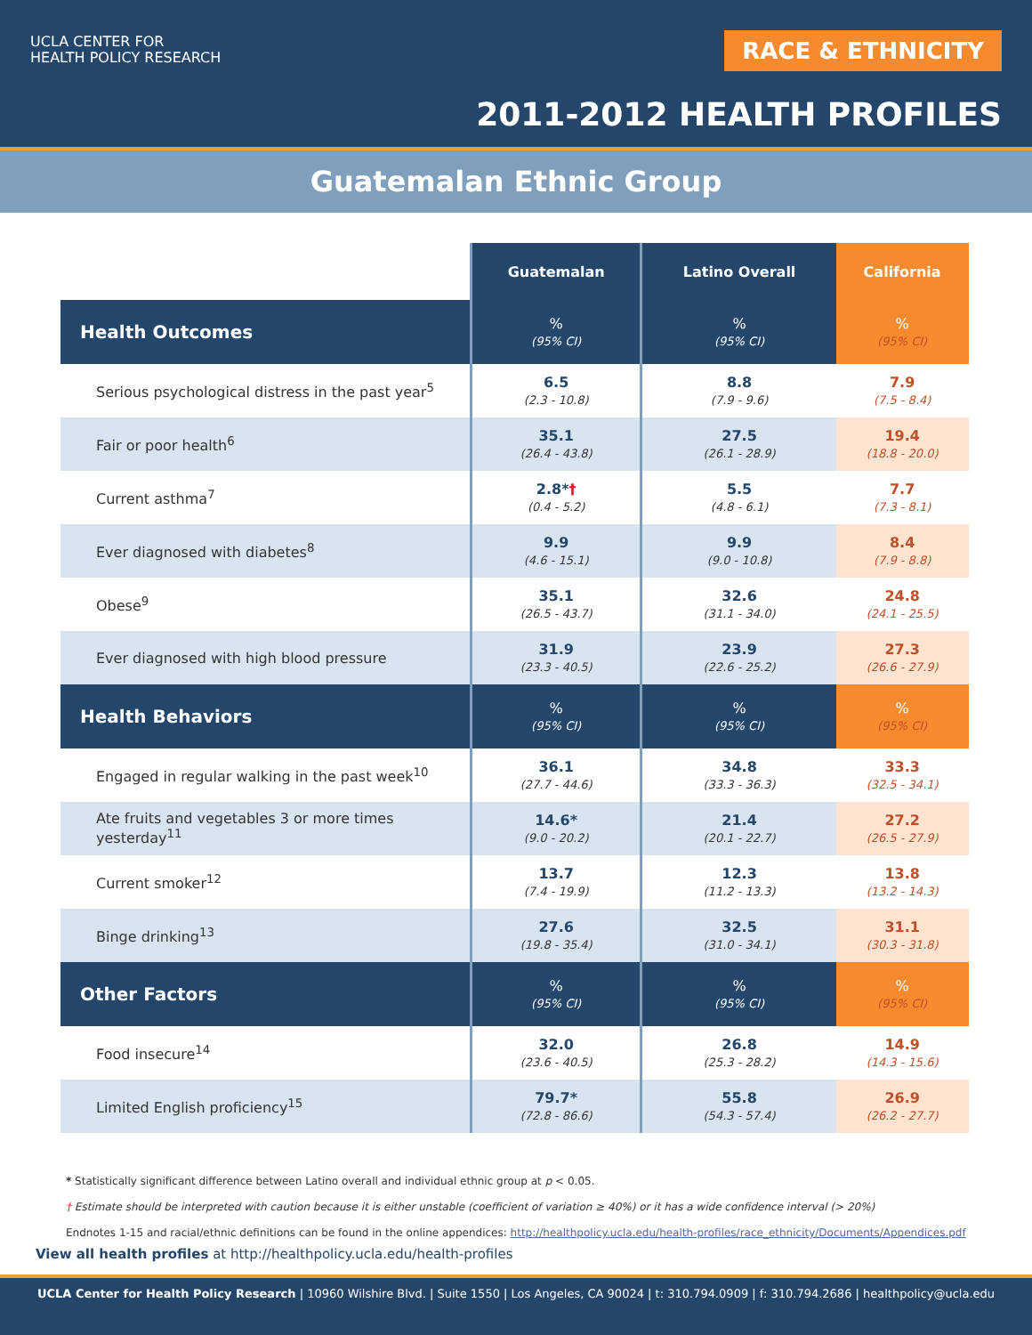UCLA CENTER FOR
HEALTH POLICY RESEARCH
RACE & ETHNICITY
2011-2012 HEALTH PROFILES
Guatemalan Ethnic Group
| | Guatemalan | Latino Overall | California |
| --- | --- | --- | --- |
| Health Outcomes | % (95% CI) | % (95% CI) | % (95% CI) |
| Serious psychological distress in the past year<sup>5</sup> | 6.5 (2.3 - 10.8) | 8.8 (7.9 - 9.6) | 7.9 (7.5 - 8.4) |
| Fair or poor health<sup>6</sup> | 35.1 (26.4 - 43.8) | 27.5 (26.1 - 28.9) | 19.4 (18.8 - 20.0) |
| Current asthma<sup>7</sup> | 2.8* † (0.4 - 5.2) | 5.5 (4.8 - 6.1) | 7.7 (7.3 - 8.1) |
| Ever diagnosed with diabetes<sup>8</sup> | 9.9 (4.6 - 15.1) | 9.9 (9.0 - 10.8) | 8.4 (7.9 - 8.8) |
| Obese<sup>9</sup> | 35.1 (26.5 - 43.7) | 32.6 (31.1 - 34.0) | 24.8 (24.1 - 25.5) |
| Ever diagnosed with high blood pressure | 31.9 (23.3 - 40.5) | 23.9 (22.6 - 25.2) | 27.3 (26.6 - 27.9) |
| Health Behaviors | % (95% CI) | % (95% CI) | % (95% CI) |
| Engaged in regular walking in the past week<sup>10</sup> | 36.1 (27.7 - 44.6) | 34.8 (33.3 - 36.3) | 33.3 (32.5 - 34.1) |
| Ate fruits and vegetables 3 or more times yesterday<sup>11</sup> | 14.6* (9.0 - 20.2) | 21.4 (20.1 - 22.7) | 27.2 (26.5 - 27.9) |
| Current smoker<sup>12</sup> | 13.7 (7.4 - 19.9) | 12.3 (11.2 - 13.3) | 13.8 (13.2 - 14.3) |
| Binge drinking<sup>13</sup> | 27.6 (19.8 - 35.4) | 32.5 (31.0 - 34.1) | 31.1 (30.3 - 31.8) |
| Other Factors | % (95% CI) | % (95% CI) | % (95% CI) |
| Food insecure<sup>14</sup> | 32.0 (23.6 - 40.5) | 26.8 (25.3 - 28.2) | 14.9 (14.3 - 15.6) |
| Limited English proficiency<sup>15</sup> | 79.7* (72.8 - 86.6) | 55.8 (54.3 - 57.4) | 26.9 (26.2 - 27.7) |
* Statistically significant difference between Latino overall and individual ethnic group at p < 0.05.
† Estimate should be interpreted with caution because it is either unstable (coefficient of variation ≥ 40%) or it has a wide confidence interval (> 20%)
Endnotes 1-15 and racial/ethnic definitions can be found in the online appendices: http://healthpolicy.ucla.edu/health-profiles/race_ethnicity/Documents/Appendices.pdf
View all health profiles at http://healthpolicy.ucla.edu/health-profiles
UCLA Center for Health Policy Research | 10960 Wilshire Blvd. | Suite 1550 | Los Angeles, CA 90024 | t: 310.794.0909 | f: 310.794.2686 | healthpolicy@ucla.edu